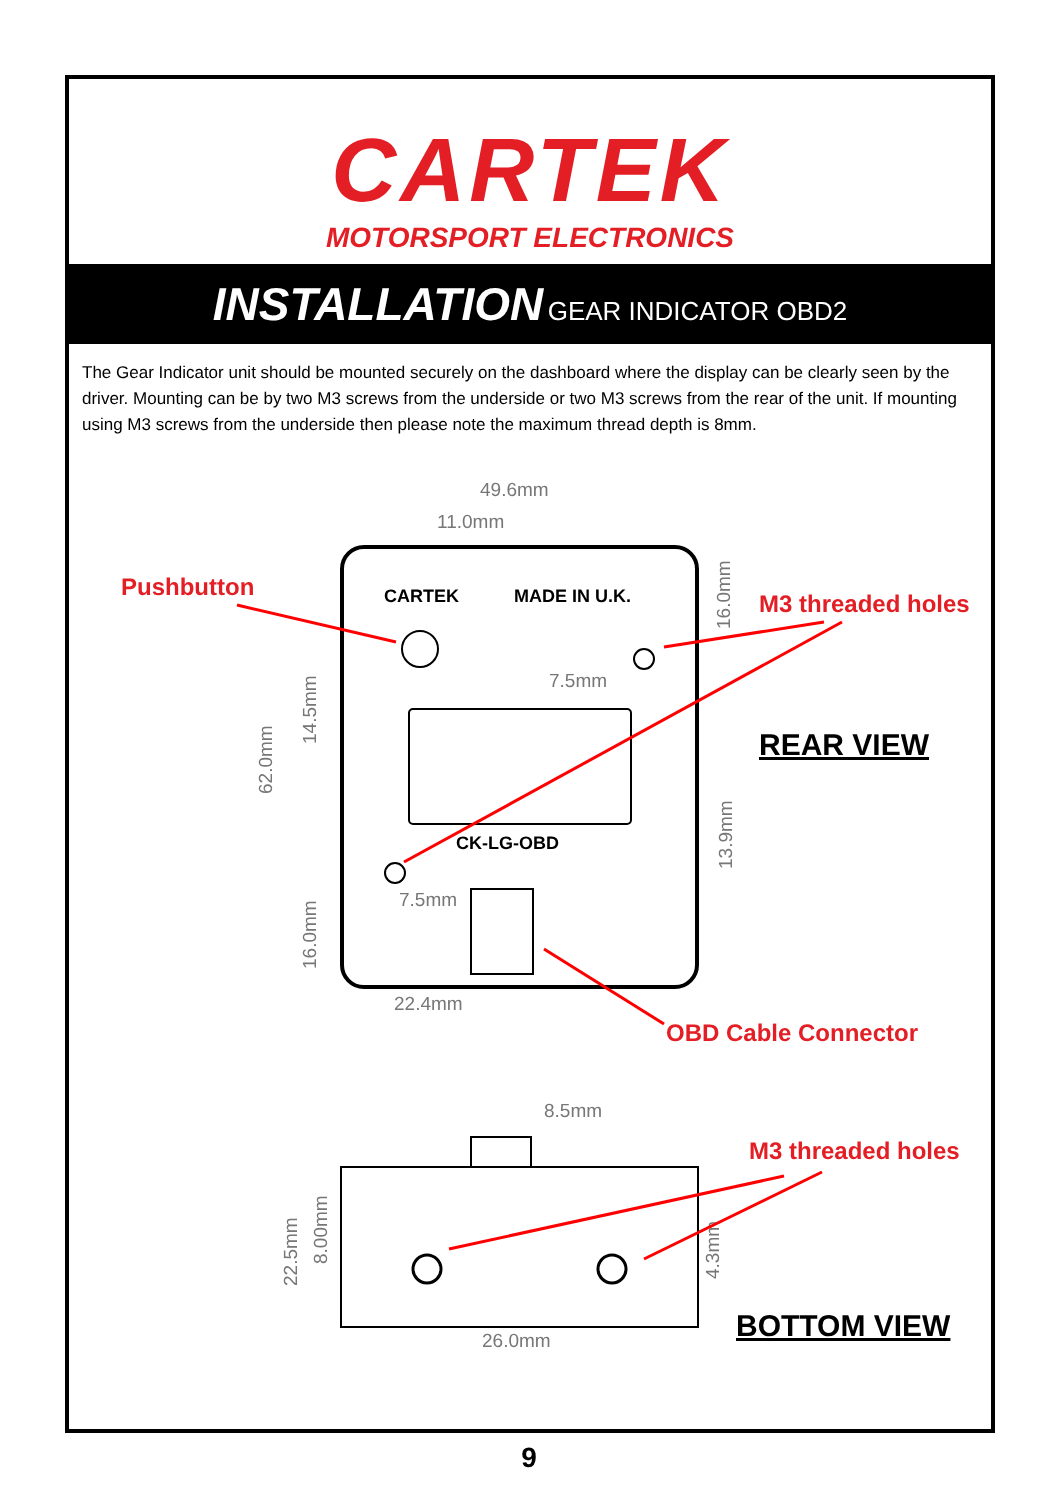CARTEK
MOTORSPORT ELECTRONICS
INSTALLATION GEAR INDICATOR OBD2
The Gear Indicator unit should be mounted securely on the dashboard where the display can be clearly seen by the driver. Mounting can be by two M3 screws from the underside or two M3 screws from the rear of the unit. If mounting using M3 screws from the underside then please note the maximum thread depth is 8mm.
CARTEK
MADE IN U.K.
CK-LG-OBD
49.6mm
11.0mm
7.5mm
7.5mm
22.4mm
16.0mm
13.9mm
62.0mm
14.5mm
16.0mm
Pushbutton
M3 threaded holes
REAR VIEW
OBD Cable Connector
8.5mm
26.0mm
22.5mm
8.00mm
4.3mm
M3 threaded holes
BOTTOM VIEW
9